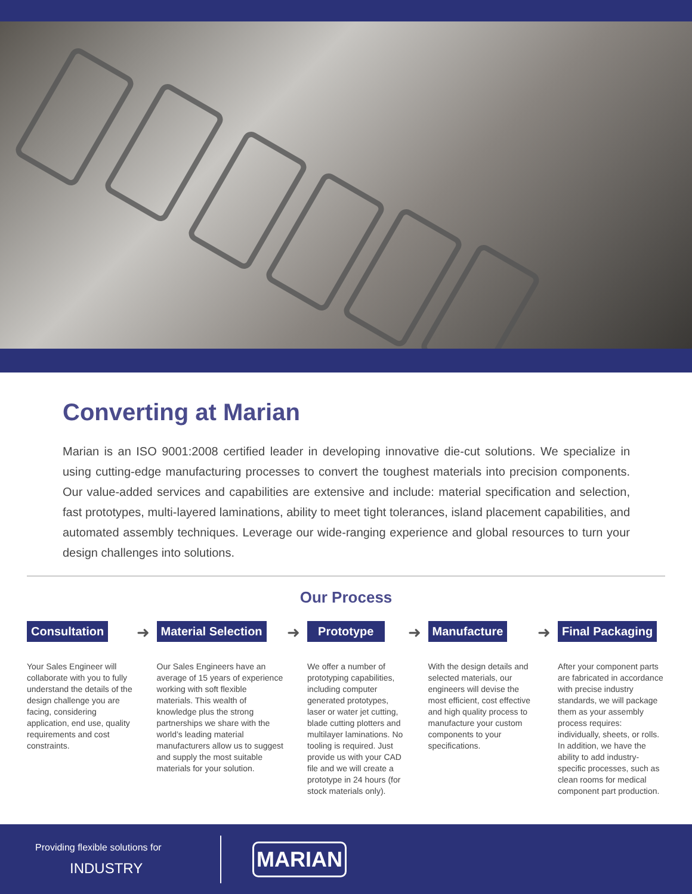Converting at Marian
Marian is an ISO 9001:2008 certified leader in developing innovative die-cut solutions. We specialize in using cutting-edge manufacturing processes to convert the toughest materials into precision components. Our value-added services and capabilities are extensive and include: material specification and selection, fast prototypes, multi-layered laminations, ability to meet tight tolerances, island placement capabilities, and automated assembly techniques. Leverage our wide-ranging experience and global resources to turn your design challenges into solutions.
Our Process
Consultation
Your Sales Engineer will collaborate with you to fully understand the details of the design challenge you are facing, considering application, end use, quality requirements and cost constraints.
➜
Material Selection
Our Sales Engineers have an average of 15 years of experience working with soft flexible materials. This wealth of knowledge plus the strong partnerships we share with the world’s leading material manufacturers allow us to suggest and supply the most suitable materials for your solution.
➜
Prototype
We offer a number of prototyping capabilities, including computer generated prototypes, laser or water jet cutting, blade cutting plotters and multilayer laminations. No tooling is required. Just provide us with your CAD file and we will create a prototype in 24 hours (for stock materials only).
➜
Manufacture
With the design details and selected materials, our engineers will devise the most efficient, cost effective and high quality process to manufacture your custom components to your specifications.
➜
Final Packaging
After your component parts are fabricated in accordance with precise industry standards, we will package them as your assembly process requires: individually, sheets, or rolls. In addition, we have the ability to add industry-specific processes, such as clean rooms for medical component part production.
Providing flexible solutions for
INDUSTRY
MARIAN